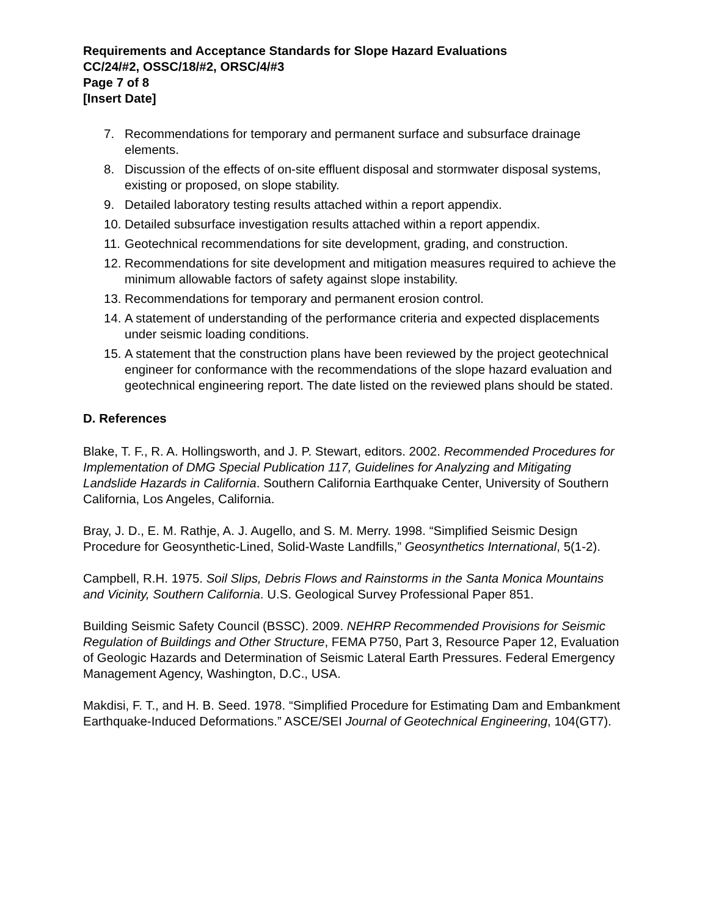Requirements and Acceptance Standards for Slope Hazard Evaluations
CC/24/#2, OSSC/18/#2, ORSC/4/#3
Page 7 of 8
[Insert Date]
7. Recommendations for temporary and permanent surface and subsurface drainage elements.
8. Discussion of the effects of on-site effluent disposal and stormwater disposal systems, existing or proposed, on slope stability.
9. Detailed laboratory testing results attached within a report appendix.
10. Detailed subsurface investigation results attached within a report appendix.
11. Geotechnical recommendations for site development, grading, and construction.
12. Recommendations for site development and mitigation measures required to achieve the minimum allowable factors of safety against slope instability.
13. Recommendations for temporary and permanent erosion control.
14. A statement of understanding of the performance criteria and expected displacements under seismic loading conditions.
15. A statement that the construction plans have been reviewed by the project geotechnical engineer for conformance with the recommendations of the slope hazard evaluation and geotechnical engineering report. The date listed on the reviewed plans should be stated.
D. References
Blake, T. F., R. A. Hollingsworth, and J. P. Stewart, editors. 2002. Recommended Procedures for Implementation of DMG Special Publication 117, Guidelines for Analyzing and Mitigating Landslide Hazards in California. Southern California Earthquake Center, University of Southern California, Los Angeles, California.
Bray, J. D., E. M. Rathje, A. J. Augello, and S. M. Merry. 1998. “Simplified Seismic Design Procedure for Geosynthetic-Lined, Solid-Waste Landfills,” Geosynthetics International, 5(1-2).
Campbell, R.H. 1975. Soil Slips, Debris Flows and Rainstorms in the Santa Monica Mountains and Vicinity, Southern California. U.S. Geological Survey Professional Paper 851.
Building Seismic Safety Council (BSSC). 2009. NEHRP Recommended Provisions for Seismic Regulation of Buildings and Other Structure, FEMA P750, Part 3, Resource Paper 12, Evaluation of Geologic Hazards and Determination of Seismic Lateral Earth Pressures. Federal Emergency Management Agency, Washington, D.C., USA.
Makdisi, F. T., and H. B. Seed. 1978. “Simplified Procedure for Estimating Dam and Embankment Earthquake-Induced Deformations.” ASCE/SEI Journal of Geotechnical Engineering, 104(GT7).